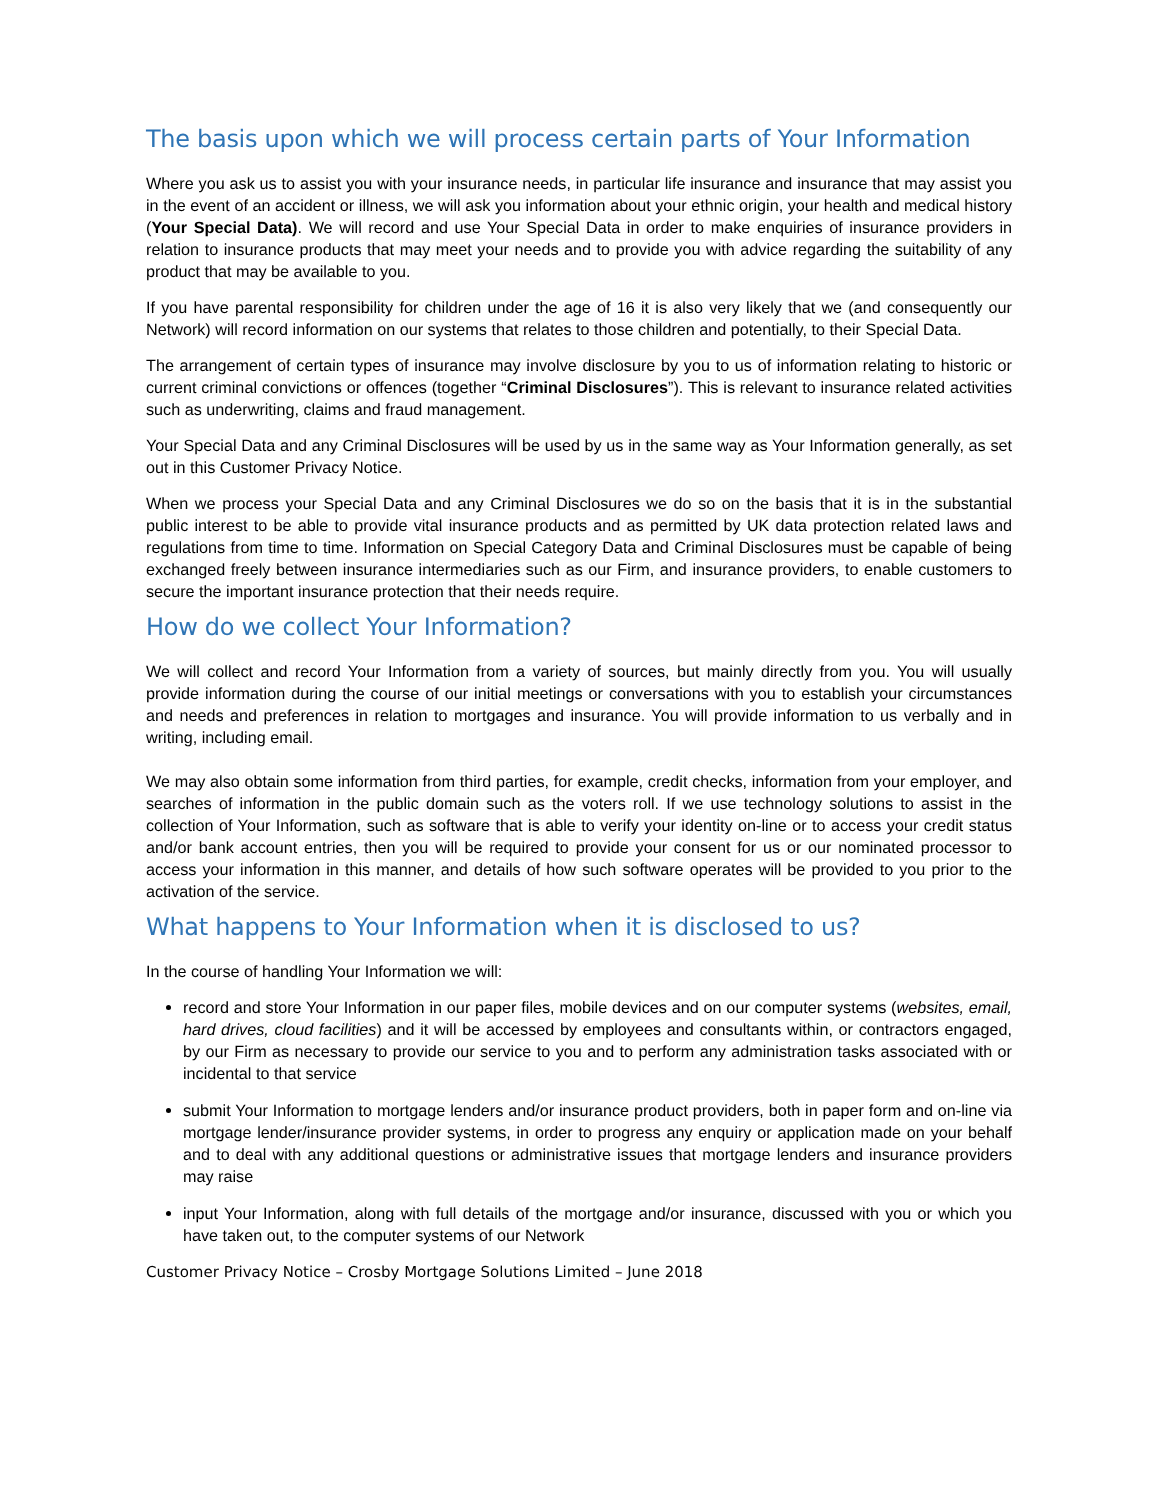The basis upon which we will process certain parts of Your Information
Where you ask us to assist you with your insurance needs, in particular life insurance and insurance that may assist you in the event of an accident or illness, we will ask you information about your ethnic origin, your health and medical history (Your Special Data). We will record and use Your Special Data in order to make enquiries of insurance providers in relation to insurance products that may meet your needs and to provide you with advice regarding the suitability of any product that may be available to you.
If you have parental responsibility for children under the age of 16 it is also very likely that we (and consequently our Network) will record information on our systems that relates to those children and potentially, to their Special Data.
The arrangement of certain types of insurance may involve disclosure by you to us of information relating to historic or current criminal convictions or offences (together “Criminal Disclosures”). This is relevant to insurance related activities such as underwriting, claims and fraud management.
Your Special Data and any Criminal Disclosures will be used by us in the same way as Your Information generally, as set out in this Customer Privacy Notice.
When we process your Special Data and any Criminal Disclosures we do so on the basis that it is in the substantial public interest to be able to provide vital insurance products and as permitted by UK data protection related laws and regulations from time to time. Information on Special Category Data and Criminal Disclosures must be capable of being exchanged freely between insurance intermediaries such as our Firm, and insurance providers, to enable customers to secure the important insurance protection that their needs require.
How do we collect Your Information?
We will collect and record Your Information from a variety of sources, but mainly directly from you. You will usually provide information during the course of our initial meetings or conversations with you to establish your circumstances and needs and preferences in relation to mortgages and insurance. You will provide information to us verbally and in writing, including email.
We may also obtain some information from third parties, for example, credit checks, information from your employer, and searches of information in the public domain such as the voters roll. If we use technology solutions to assist in the collection of Your Information, such as software that is able to verify your identity on-line or to access your credit status and/or bank account entries, then you will be required to provide your consent for us or our nominated processor to access your information in this manner, and details of how such software operates will be provided to you prior to the activation of the service.
What happens to Your Information when it is disclosed to us?
In the course of handling Your Information we will:
record and store Your Information in our paper files, mobile devices and on our computer systems (websites, email, hard drives, cloud facilities) and it will be accessed by employees and consultants within, or contractors engaged, by our Firm as necessary to provide our service to you and to perform any administration tasks associated with or incidental to that service
submit Your Information to mortgage lenders and/or insurance product providers, both in paper form and on-line via mortgage lender/insurance provider systems, in order to progress any enquiry or application made on your behalf and to deal with any additional questions or administrative issues that mortgage lenders and insurance providers may raise
input Your Information, along with full details of the mortgage and/or insurance, discussed with you or which you have taken out, to the computer systems of our Network
Customer Privacy Notice – Crosby Mortgage Solutions Limited – June 2018